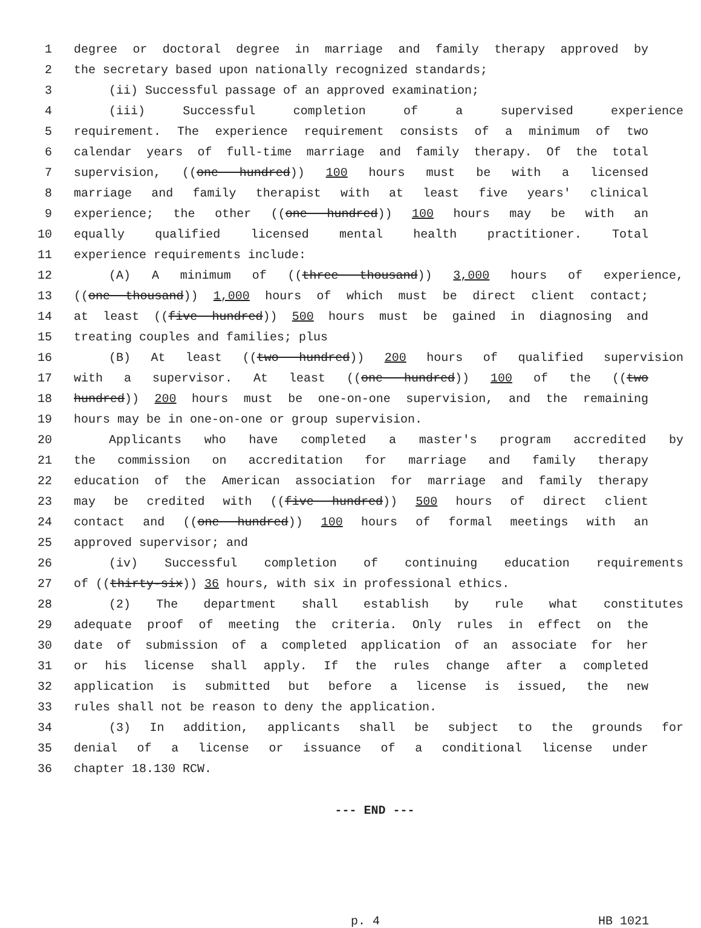1 degree or doctoral degree in marriage and family therapy approved by
2 the secretary based upon nationally recognized standards;
3 (ii) Successful passage of an approved examination;
4 (iii) Successful completion of a supervised experience
5 requirement. The experience requirement consists of a minimum of two
6 calendar years of full-time marriage and family therapy. Of the total
7 supervision, ((one hundred)) 100 hours must be with a licensed
8 marriage and family therapist with at least five years' clinical
9 experience; the other ((one hundred)) 100 hours may be with an
10 equally qualified licensed mental health practitioner. Total
11 experience requirements include:
12 (A) A minimum of ((three thousand)) 3,000 hours of experience,
13 ((one thousand)) 1,000 hours of which must be direct client contact;
14 at least ((five hundred)) 500 hours must be gained in diagnosing and
15 treating couples and families; plus
16 (B) At least ((two hundred)) 200 hours of qualified supervision
17 with a supervisor. At least ((one hundred)) 100 of the ((two
18 hundred)) 200 hours must be one-on-one supervision, and the remaining
19 hours may be in one-on-one or group supervision.
20 Applicants who have completed a master's program accredited by
21 the commission on accreditation for marriage and family therapy
22 education of the American association for marriage and family therapy
23 may be credited with ((five hundred)) 500 hours of direct client
24 contact and ((one hundred)) 100 hours of formal meetings with an
25 approved supervisor; and
26 (iv) Successful completion of continuing education requirements
27 of ((thirty-six)) 36 hours, with six in professional ethics.
28 (2) The department shall establish by rule what constitutes
29 adequate proof of meeting the criteria. Only rules in effect on the
30 date of submission of a completed application of an associate for her
31 or his license shall apply. If the rules change after a completed
32 application is submitted but before a license is issued, the new
33 rules shall not be reason to deny the application.
34 (3) In addition, applicants shall be subject to the grounds for
35 denial of a license or issuance of a conditional license under
36 chapter 18.130 RCW.
--- END ---
p. 4 HB 1021